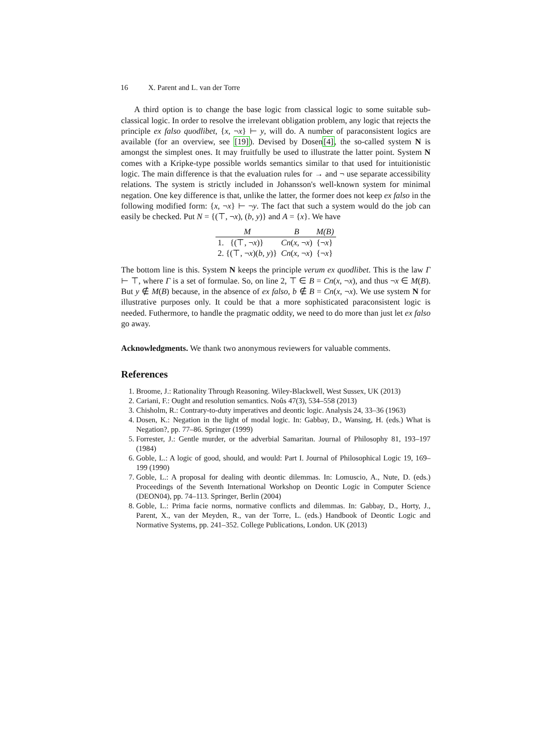16 X. Parent and L. van der Torre
A third option is to change the base logic from classical logic to some suitable sub-classical logic. In order to resolve the irrelevant obligation problem, any logic that rejects the principle ex falso quodlibet, {x, ¬x} ⊢ y, will do. A number of paraconsistent logics are available (for an overview, see [19]). Devised by Dosen[4], the so-called system N is amongst the simplest ones. It may fruitfully be used to illustrate the latter point. System N comes with a Kripke-type possible worlds semantics similar to that used for intuitionistic logic. The main difference is that the evaluation rules for → and ¬ use separate accessibility relations. The system is strictly included in Johansson's well-known system for minimal negation. One key difference is that, unlike the latter, the former does not keep ex falso in the following modified form: {x, ¬x} ⊢ ¬y. The fact that such a system would do the job can easily be checked. Put N = {(⊤, ¬x), (b, y)} and A = {x}. We have
| M | B | M(B) |
| --- | --- | --- |
| 1. {(⊤, ¬ x )} | Cn ( x , ¬ x ) | {¬ x } |
| 2. {(⊤, ¬ x )( b , y )} | Cn ( x , ¬ x ) | {¬ x } |
The bottom line is this. System N keeps the principle verum ex quodlibet. This is the law Γ ⊢ ⊤, where Γ is a set of formulae. So, on line 2, ⊤ ∈ B = Cn(x, ¬x), and thus ¬x ∈ M(B). But y ∉ M(B) because, in the absence of ex falso, b ∉ B = Cn(x, ¬x). We use system N for illustrative purposes only. It could be that a more sophisticated paraconsistent logic is needed. Futhermore, to handle the pragmatic oddity, we need to do more than just let ex falso go away.
Acknowledgments. We thank two anonymous reviewers for valuable comments.
References
1. Broome, J.: Rationality Through Reasoning. Wiley-Blackwell, West Sussex, UK (2013)
2. Cariani, F.: Ought and resolution semantics. Noûs 47(3), 534–558 (2013)
3. Chisholm, R.: Contrary-to-duty imperatives and deontic logic. Analysis 24, 33–36 (1963)
4. Dosen, K.: Negation in the light of modal logic. In: Gabbay, D., Wansing, H. (eds.) What is Negation?, pp. 77–86. Springer (1999)
5. Forrester, J.: Gentle murder, or the adverbial Samaritan. Journal of Philosophy 81, 193–197 (1984)
6. Goble, L.: A logic of good, should, and would: Part I. Journal of Philosophical Logic 19, 169–199 (1990)
7. Goble, L.: A proposal for dealing with deontic dilemmas. In: Lomuscio, A., Nute, D. (eds.) Proceedings of the Seventh International Workshop on Deontic Logic in Computer Science (DEON04), pp. 74–113. Springer, Berlin (2004)
8. Goble, L.: Prima facie norms, normative conflicts and dilemmas. In: Gabbay, D., Horty, J., Parent, X., van der Meyden, R., van der Torre, L. (eds.) Handbook of Deontic Logic and Normative Systems, pp. 241–352. College Publications, London. UK (2013)